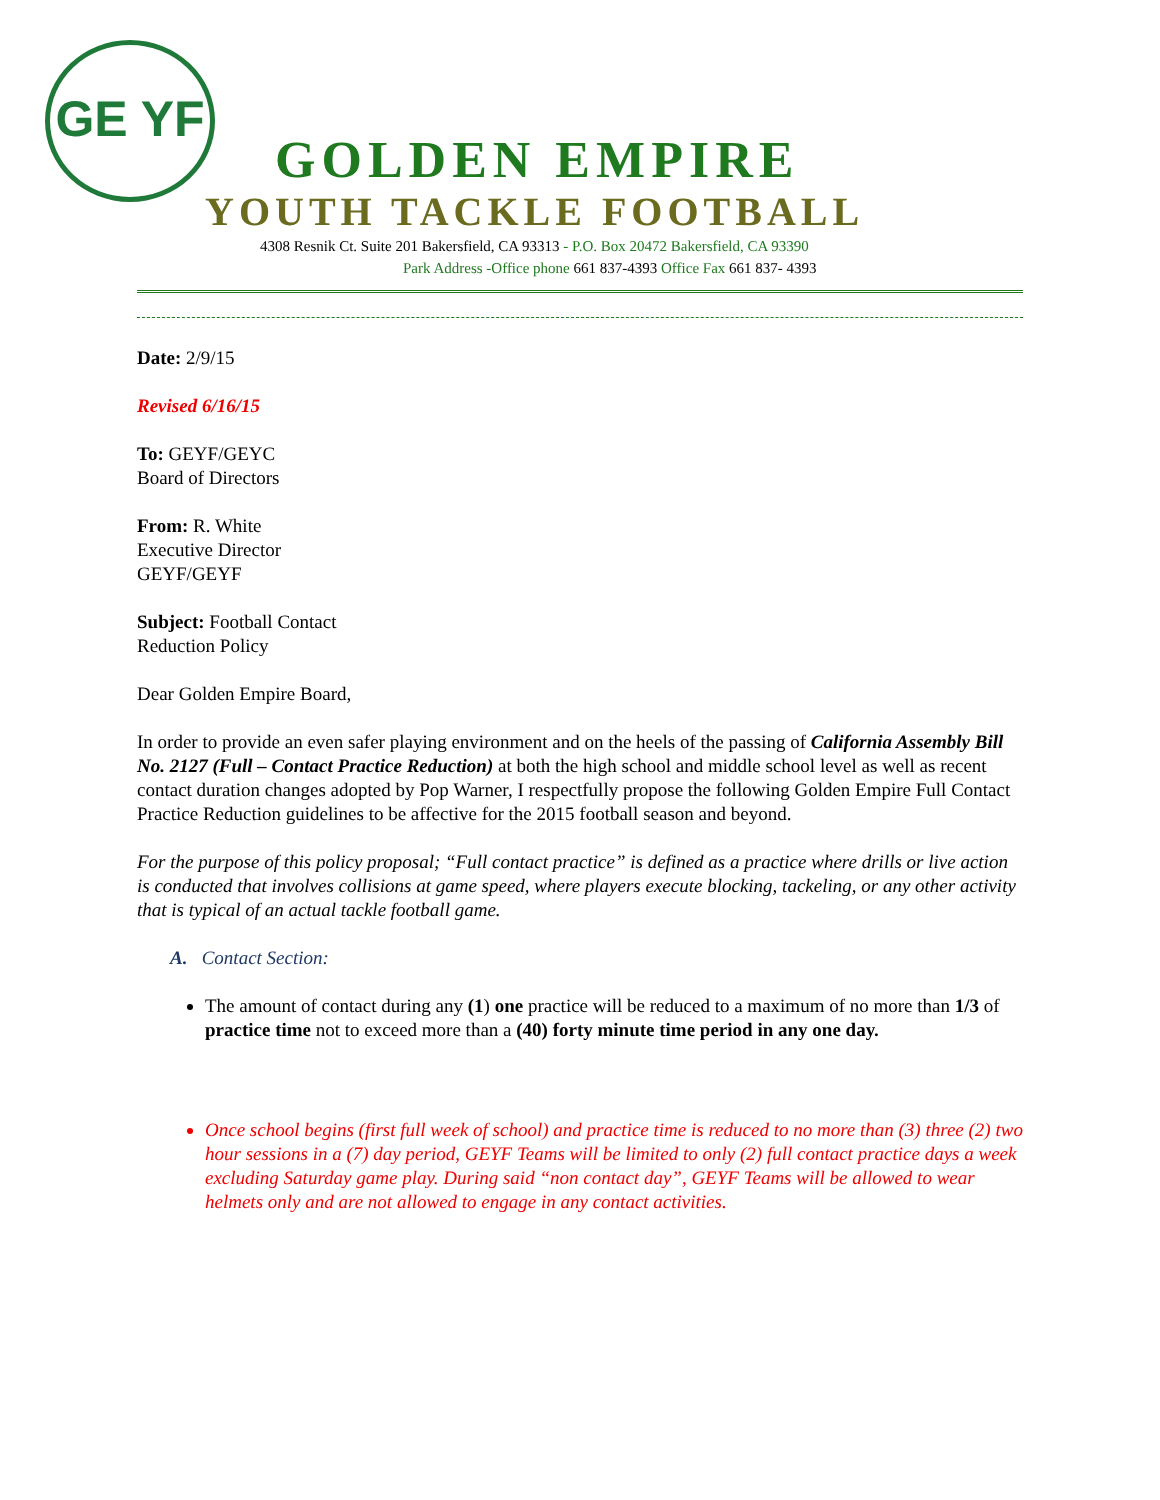GE YF
GOLDEN EMPIRE
YOUTH TACKLE FOOTBALL
4308 Resnik Ct. Suite 201 Bakersfield, CA 93313 - P.O. Box 20472 Bakersfield, CA 93390
Park Address -Office phone 661 837-4393 Office Fax 661 837- 4393
Date: 2/9/15
Revised 6/16/15
To: GEYF/GEYC
Board of Directors
From: R. White
Executive Director
GEYF/GEYF
Subject: Football Contact
Reduction Policy
Dear Golden Empire Board,
In order to provide an even safer playing environment and on the heels of the passing of California Assembly Bill No. 2127 (Full – Contact Practice Reduction) at both the high school and middle school level as well as recent contact duration changes adopted by Pop Warner, I respectfully propose the following Golden Empire Full Contact Practice Reduction guidelines to be affective for the 2015 football season and beyond.
For the purpose of this policy proposal; “Full contact practice” is defined as a practice where drills or live action is conducted that involves collisions at game speed, where players execute blocking, tackeling, or any other activity that is typical of an actual tackle football game.
A. Contact Section:
The amount of contact during any (1) one practice will be reduced to a maximum of no more than 1/3 of practice time not to exceed more than a (40) forty minute time period in any one day.
Once school begins (first full week of school) and practice time is reduced to no more than (3) three (2) two hour sessions in a (7) day period, GEYF Teams will be limited to only (2) full contact practice days a week excluding Saturday game play. During said “non contact day”, GEYF Teams will be allowed to wear helmets only and are not allowed to engage in any contact activities.